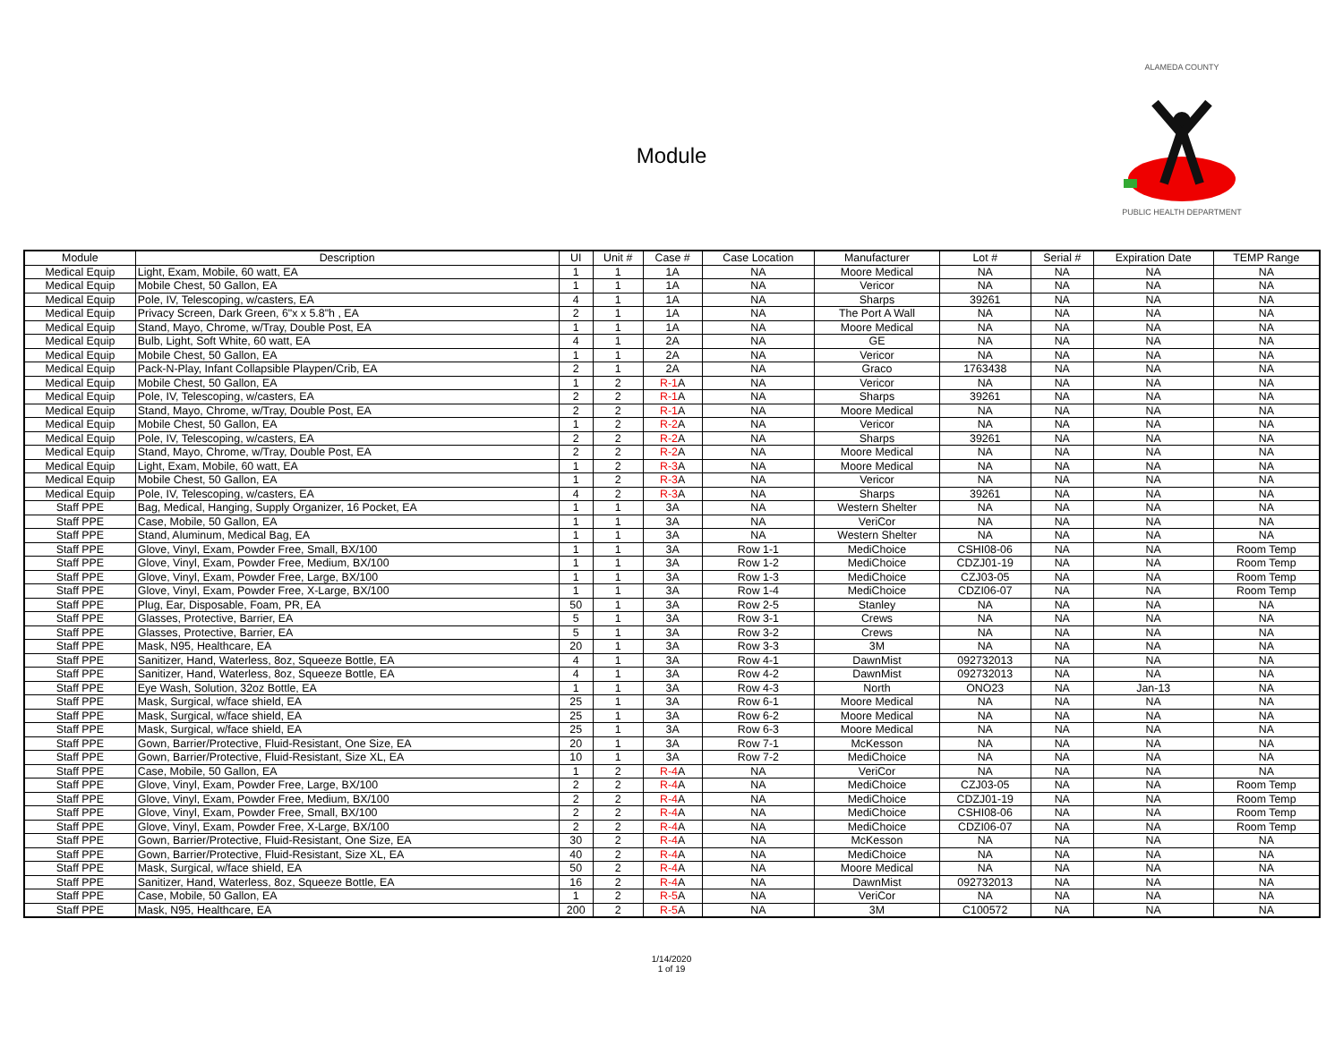Module
ALAMEDA COUNTY PUBLIC HEALTH DEPARTMENT
| Module | Description | UI | Unit # | Case # | Case Location | Manufacturer | Lot # | Serial # | Expiration Date | TEMP Range |
| --- | --- | --- | --- | --- | --- | --- | --- | --- | --- | --- |
| Medical Equip | Light, Exam, Mobile, 60 watt, EA | 1 | 1 | 1A | NA | Moore Medical | NA | NA | NA | NA |
| Medical Equip | Mobile Chest, 50 Gallon, EA | 1 | 1 | 1A | NA | Vericor | NA | NA | NA | NA |
| Medical Equip | Pole, IV, Telescoping, w/casters, EA | 4 | 1 | 1A | NA | Sharps | 39261 | NA | NA | NA |
| Medical Equip | Privacy Screen, Dark Green, 6"x x 5.8"h , EA | 2 | 1 | 1A | NA | The Port A Wall | NA | NA | NA | NA |
| Medical Equip | Stand, Mayo, Chrome, w/Tray, Double Post, EA | 1 | 1 | 1A | NA | Moore Medical | NA | NA | NA | NA |
| Medical Equip | Bulb, Light, Soft White, 60 watt, EA | 4 | 1 | 2A | NA | GE | NA | NA | NA | NA |
| Medical Equip | Mobile Chest, 50 Gallon, EA | 1 | 1 | 2A | NA | Vericor | NA | NA | NA | NA |
| Medical Equip | Pack-N-Play, Infant Collapsible Playpen/Crib, EA | 2 | 1 | 2A | NA | Graco | 1763438 | NA | NA | NA |
| Medical Equip | Mobile Chest, 50 Gallon, EA | 1 | 2 | R-1 A | NA | Vericor | NA | NA | NA | NA |
| Medical Equip | Pole, IV, Telescoping, w/casters, EA | 2 | 2 | R-1 A | NA | Sharps | 39261 | NA | NA | NA |
| Medical Equip | Stand, Mayo, Chrome, w/Tray, Double Post, EA | 2 | 2 | R-1 A | NA | Moore Medical | NA | NA | NA | NA |
| Medical Equip | Mobile Chest, 50 Gallon, EA | 1 | 2 | R-2 A | NA | Vericor | NA | NA | NA | NA |
| Medical Equip | Pole, IV, Telescoping, w/casters, EA | 2 | 2 | R-2 A | NA | Sharps | 39261 | NA | NA | NA |
| Medical Equip | Stand, Mayo, Chrome, w/Tray, Double Post, EA | 2 | 2 | R-2 A | NA | Moore Medical | NA | NA | NA | NA |
| Medical Equip | Light, Exam, Mobile, 60 watt, EA | 1 | 2 | R-3 A | NA | Moore Medical | NA | NA | NA | NA |
| Medical Equip | Mobile Chest, 50 Gallon, EA | 1 | 2 | R-3 A | NA | Vericor | NA | NA | NA | NA |
| Medical Equip | Pole, IV, Telescoping, w/casters, EA | 4 | 2 | R-3 A | NA | Sharps | 39261 | NA | NA | NA |
| Staff PPE | Bag, Medical, Hanging, Supply Organizer, 16 Pocket, EA | 1 | 1 | 3A | NA | Western Shelter | NA | NA | NA | NA |
| Staff PPE | Case, Mobile, 50 Gallon, EA | 1 | 1 | 3A | NA | VeriCor | NA | NA | NA | NA |
| Staff PPE | Stand, Aluminum, Medical Bag, EA | 1 | 1 | 3A | NA | Western Shelter | NA | NA | NA | NA |
| Staff PPE | Glove, Vinyl, Exam, Powder Free, Small, BX/100 | 1 | 1 | 3A | Row 1-1 | MediChoice | CSHI08-06 | NA | NA | Room Temp |
| Staff PPE | Glove, Vinyl, Exam, Powder Free, Medium, BX/100 | 1 | 1 | 3A | Row 1-2 | MediChoice | CDZJ01-19 | NA | NA | Room Temp |
| Staff PPE | Glove, Vinyl, Exam, Powder Free, Large, BX/100 | 1 | 1 | 3A | Row 1-3 | MediChoice | CZJ03-05 | NA | NA | Room Temp |
| Staff PPE | Glove, Vinyl, Exam, Powder Free, X-Large, BX/100 | 1 | 1 | 3A | Row 1-4 | MediChoice | CDZI06-07 | NA | NA | Room Temp |
| Staff PPE | Plug, Ear, Disposable, Foam, PR, EA | 50 | 1 | 3A | Row 2-5 | Stanley | NA | NA | NA | NA |
| Staff PPE | Glasses, Protective, Barrier, EA | 5 | 1 | 3A | Row 3-1 | Crews | NA | NA | NA | NA |
| Staff PPE | Glasses, Protective, Barrier, EA | 5 | 1 | 3A | Row 3-2 | Crews | NA | NA | NA | NA |
| Staff PPE | Mask, N95, Healthcare, EA | 20 | 1 | 3A | Row 3-3 | 3M | NA | NA | NA | NA |
| Staff PPE | Sanitizer, Hand, Waterless, 8oz, Squeeze Bottle, EA | 4 | 1 | 3A | Row 4-1 | DawnMist | 092732013 | NA | NA | NA |
| Staff PPE | Sanitizer, Hand, Waterless, 8oz, Squeeze Bottle, EA | 4 | 1 | 3A | Row 4-2 | DawnMist | 092732013 | NA | NA | NA |
| Staff PPE | Eye Wash, Solution, 32oz Bottle, EA | 1 | 1 | 3A | Row 4-3 | North | ONO23 | NA | Jan-13 | NA |
| Staff PPE | Mask, Surgical, w/face shield, EA | 25 | 1 | 3A | Row 6-1 | Moore Medical | NA | NA | NA | NA |
| Staff PPE | Mask, Surgical, w/face shield, EA | 25 | 1 | 3A | Row 6-2 | Moore Medical | NA | NA | NA | NA |
| Staff PPE | Mask, Surgical, w/face shield, EA | 25 | 1 | 3A | Row 6-3 | Moore Medical | NA | NA | NA | NA |
| Staff PPE | Gown, Barrier/Protective, Fluid-Resistant, One Size, EA | 20 | 1 | 3A | Row 7-1 | McKesson | NA | NA | NA | NA |
| Staff PPE | Gown, Barrier/Protective, Fluid-Resistant, Size XL, EA | 10 | 1 | 3A | Row 7-2 | MediChoice | NA | NA | NA | NA |
| Staff PPE | Case, Mobile, 50 Gallon, EA | 1 | 2 | R-4 A | NA | VeriCor | NA | NA | NA | NA |
| Staff PPE | Glove, Vinyl, Exam, Powder Free, Large, BX/100 | 2 | 2 | R-4 A | NA | MediChoice | CZJ03-05 | NA | NA | Room Temp |
| Staff PPE | Glove, Vinyl, Exam, Powder Free, Medium, BX/100 | 2 | 2 | R-4 A | NA | MediChoice | CDZJ01-19 | NA | NA | Room Temp |
| Staff PPE | Glove, Vinyl, Exam, Powder Free, Small, BX/100 | 2 | 2 | R-4 A | NA | MediChoice | CSHI08-06 | NA | NA | Room Temp |
| Staff PPE | Glove, Vinyl, Exam, Powder Free, X-Large, BX/100 | 2 | 2 | R-4 A | NA | MediChoice | CDZI06-07 | NA | NA | Room Temp |
| Staff PPE | Gown, Barrier/Protective, Fluid-Resistant, One Size, EA | 30 | 2 | R-4 A | NA | McKesson | NA | NA | NA | NA |
| Staff PPE | Gown, Barrier/Protective, Fluid-Resistant, Size XL, EA | 40 | 2 | R-4 A | NA | MediChoice | NA | NA | NA | NA |
| Staff PPE | Mask, Surgical, w/face shield, EA | 50 | 2 | R-4 A | NA | Moore Medical | NA | NA | NA | NA |
| Staff PPE | Sanitizer, Hand, Waterless, 8oz, Squeeze Bottle, EA | 16 | 2 | R-4 A | NA | DawnMist | 092732013 | NA | NA | NA |
| Staff PPE | Case, Mobile, 50 Gallon, EA | 1 | 2 | R-5 A | NA | VeriCor | NA | NA | NA | NA |
| Staff PPE | Mask, N95, Healthcare, EA | 200 | 2 | R-5 A | NA | 3M | C100572 | NA | NA | NA |
1/14/2020
1 of 19